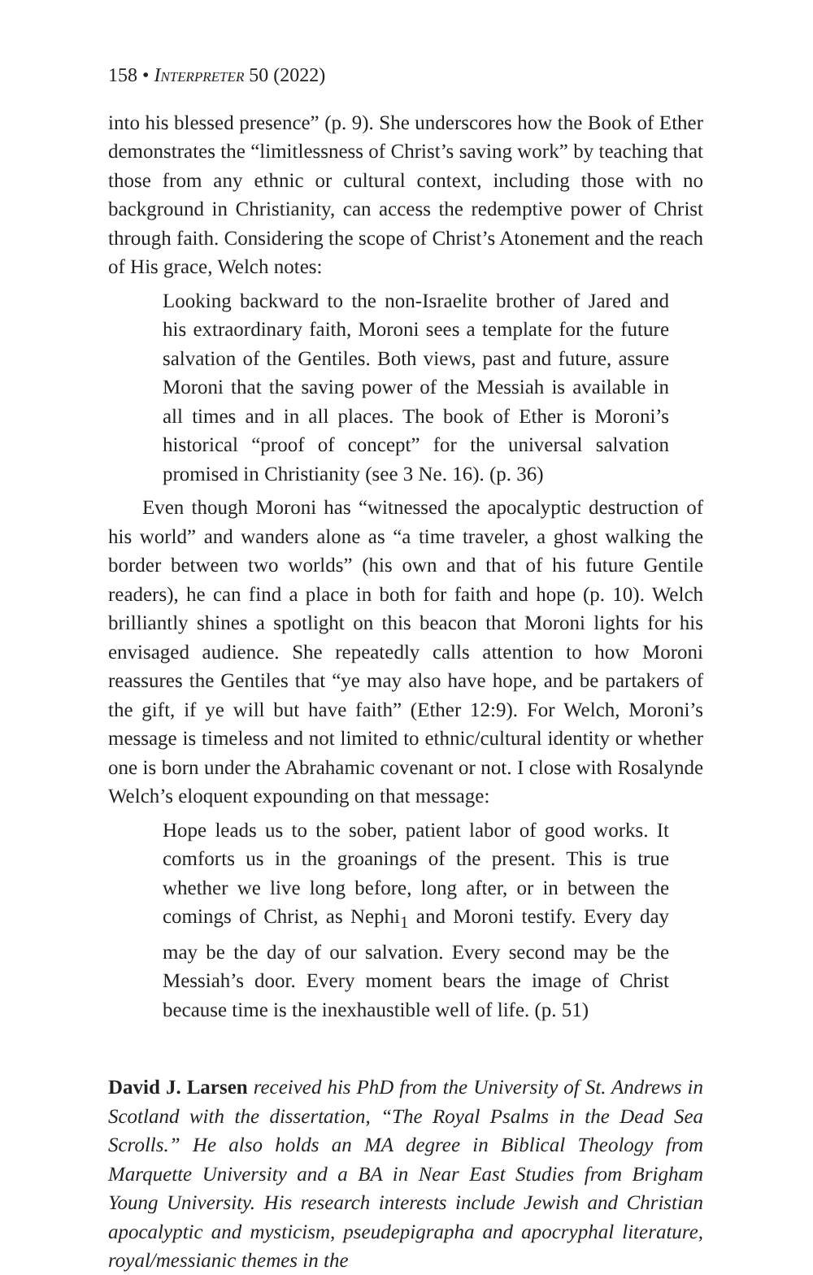158 • Interpreter 50 (2022)
into his blessed presence” (p. 9). She underscores how the Book of Ether demonstrates the “limitlessness of Christ’s saving work” by teaching that those from any ethnic or cultural context, including those with no background in Christianity, can access the redemptive power of Christ through faith. Considering the scope of Christ’s Atonement and the reach of His grace, Welch notes:
Looking backward to the non-Israelite brother of Jared and his extraordinary faith, Moroni sees a template for the future salvation of the Gentiles. Both views, past and future, assure Moroni that the saving power of the Messiah is available in all times and in all places. The book of Ether is Moroni’s historical “proof of concept” for the universal salvation promised in Christianity (see 3 Ne. 16). (p. 36)
Even though Moroni has “witnessed the apocalyptic destruction of his world” and wanders alone as “a time traveler, a ghost walking the border between two worlds” (his own and that of his future Gentile readers), he can find a place in both for faith and hope (p. 10). Welch brilliantly shines a spotlight on this beacon that Moroni lights for his envisaged audience. She repeatedly calls attention to how Moroni reassures the Gentiles that “ye may also have hope, and be partakers of the gift, if ye will but have faith” (Ether 12:9). For Welch, Moroni’s message is timeless and not limited to ethnic/cultural identity or whether one is born under the Abrahamic covenant or not. I close with Rosalynde Welch’s eloquent expounding on that message:
Hope leads us to the sober, patient labor of good works. It comforts us in the groanings of the present. This is true whether we live long before, long after, or in between the comings of Christ, as Nephi<sub>1</sub> and Moroni testify. Every day may be the day of our salvation. Every second may be the Messiah’s door. Every moment bears the image of Christ because time is the inexhaustible well of life. (p. 51)
David J. Larsen received his PhD from the University of St. Andrews in Scotland with the dissertation, “The Royal Psalms in the Dead Sea Scrolls.” He also holds an MA degree in Biblical Theology from Marquette University and a BA in Near East Studies from Brigham Young University. His research interests include Jewish and Christian apocalyptic and mysticism, pseudepigrapha and apocryphal literature, royal/messianic themes in the